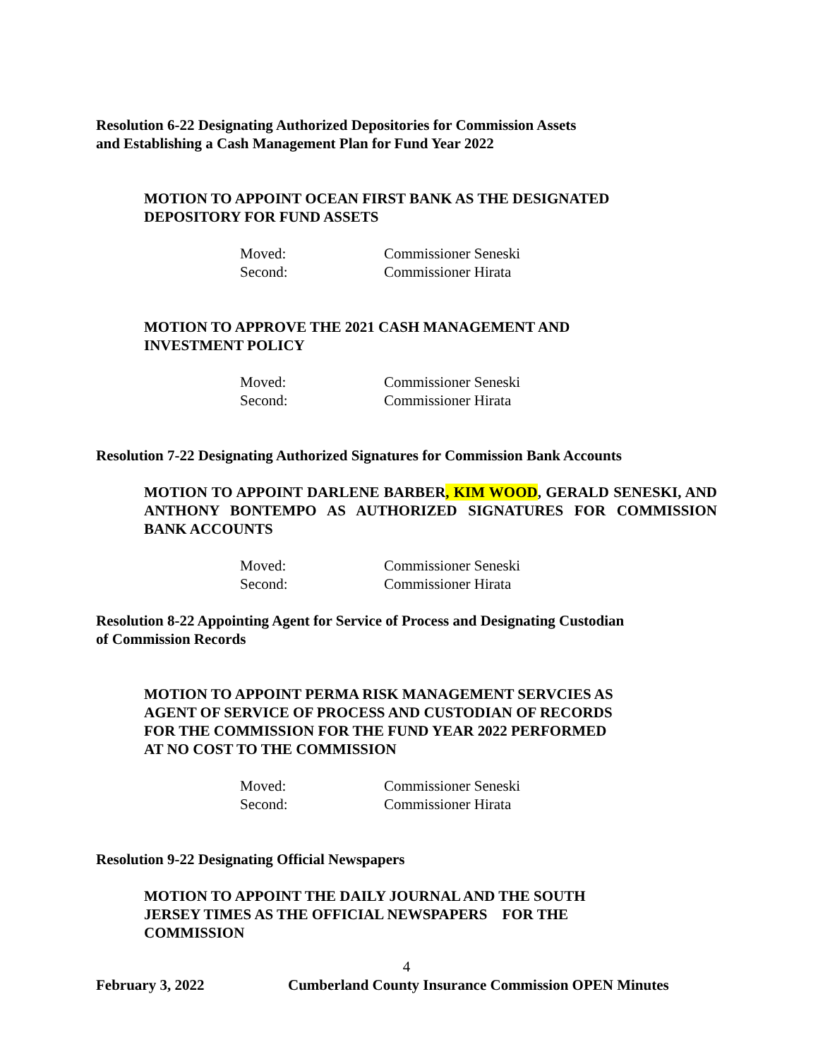Resolution 6-22 Designating Authorized Depositories for Commission Assets
and Establishing a Cash Management Plan for Fund Year 2022
MOTION TO APPOINT OCEAN FIRST BANK AS THE DESIGNATED
DEPOSITORY FOR FUND ASSETS
Moved: Commissioner Seneski
Second: Commissioner Hirata
MOTION TO APPROVE THE 2021 CASH MANAGEMENT AND
INVESTMENT POLICY
Moved: Commissioner Seneski
Second: Commissioner Hirata
Resolution 7-22 Designating Authorized Signatures for Commission Bank Accounts
MOTION TO APPOINT DARLENE BARBER, KIM WOOD, GERALD SENESKI, AND ANTHONY BONTEMPO AS AUTHORIZED SIGNATURES FOR COMMISSION BANK ACCOUNTS
Moved: Commissioner Seneski
Second: Commissioner Hirata
Resolution 8-22 Appointing Agent for Service of Process and Designating Custodian
of Commission Records
MOTION TO APPOINT PERMA RISK MANAGEMENT SERVCIES AS
AGENT OF SERVICE OF PROCESS AND CUSTODIAN OF RECORDS
FOR THE COMMISSION FOR THE FUND YEAR 2022 PERFORMED
AT NO COST TO THE COMMISSION
Moved: Commissioner Seneski
Second: Commissioner Hirata
Resolution 9-22 Designating Official Newspapers
MOTION TO APPOINT THE DAILY JOURNAL AND THE SOUTH
JERSEY TIMES AS THE OFFICIAL NEWSPAPERS FOR THE
COMMISSION
4
February 3, 2022 Cumberland County Insurance Commission OPEN Minutes